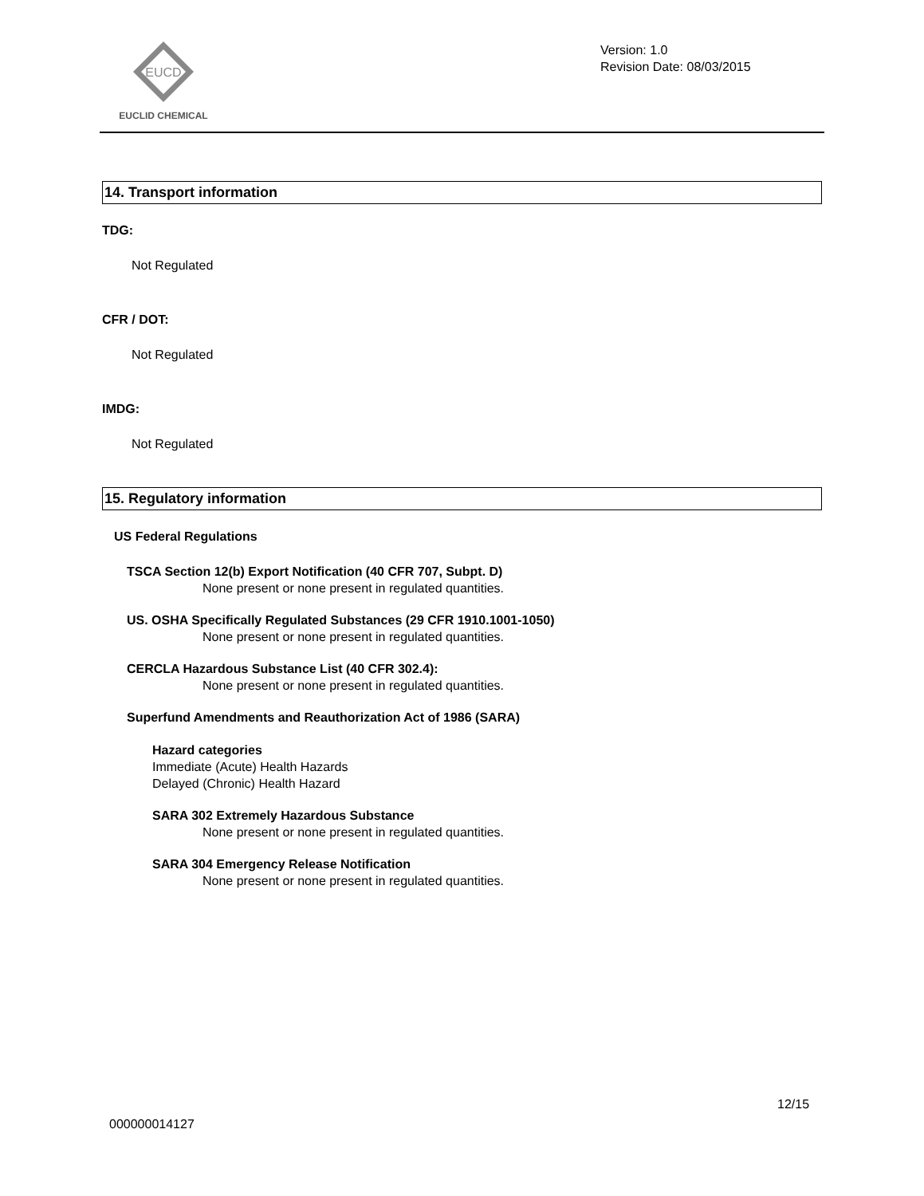EUCD
EUCLID CHEMICAL
Version: 1.0
Revision Date: 08/03/2015
14. Transport information
TDG:
Not Regulated
CFR / DOT:
Not Regulated
IMDG:
Not Regulated
15. Regulatory information
US Federal Regulations
TSCA Section 12(b) Export Notification (40 CFR 707, Subpt. D)
None present or none present in regulated quantities.
US. OSHA Specifically Regulated Substances (29 CFR 1910.1001-1050)
None present or none present in regulated quantities.
CERCLA Hazardous Substance List (40 CFR 302.4):
None present or none present in regulated quantities.
Superfund Amendments and Reauthorization Act of 1986 (SARA)
Hazard categories
Immediate (Acute) Health Hazards
Delayed (Chronic) Health Hazard
SARA 302 Extremely Hazardous Substance
None present or none present in regulated quantities.
SARA 304 Emergency Release Notification
None present or none present in regulated quantities.
12/15
000000014127